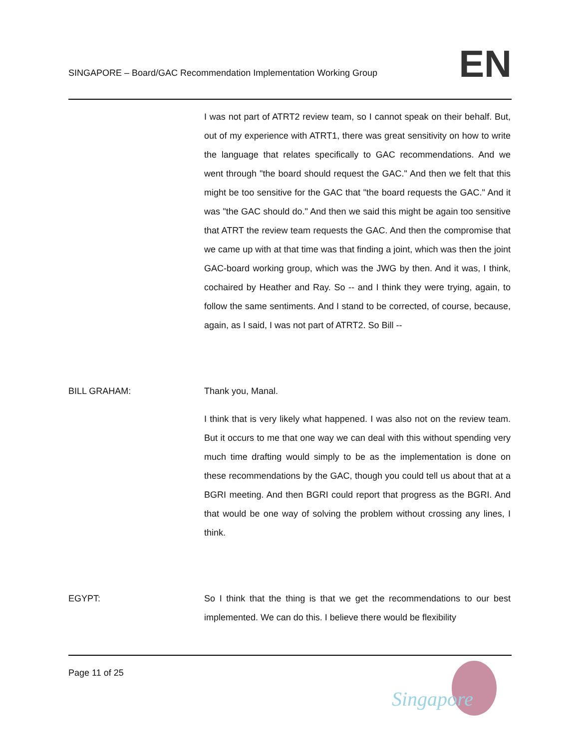SINGAPORE – Board/GAC Recommendation Implementation Working Group
EN
I was not part of ATRT2 review team, so I cannot speak on their behalf. But, out of my experience with ATRT1, there was great sensitivity on how to write the language that relates specifically to GAC recommendations. And we went through "the board should request the GAC." And then we felt that this might be too sensitive for the GAC that "the board requests the GAC." And it was "the GAC should do." And then we said this might be again too sensitive that ATRT the review team requests the GAC. And then the compromise that we came up with at that time was that finding a joint, which was then the joint GAC-board working group, which was the JWG by then. And it was, I think, cochaired by Heather and Ray. So -- and I think they were trying, again, to follow the same sentiments. And I stand to be corrected, of course, because, again, as I said, I was not part of ATRT2. So Bill --
BILL GRAHAM: Thank you, Manal.
I think that is very likely what happened. I was also not on the review team. But it occurs to me that one way we can deal with this without spending very much time drafting would simply to be as the implementation is done on these recommendations by the GAC, though you could tell us about that at a BGRI meeting. And then BGRI could report that progress as the BGRI. And that would be one way of solving the problem without crossing any lines, I think.
EGYPT: So I think that the thing is that we get the recommendations to our best implemented. We can do this. I believe there would be flexibility
Page 11 of 25
Singapore